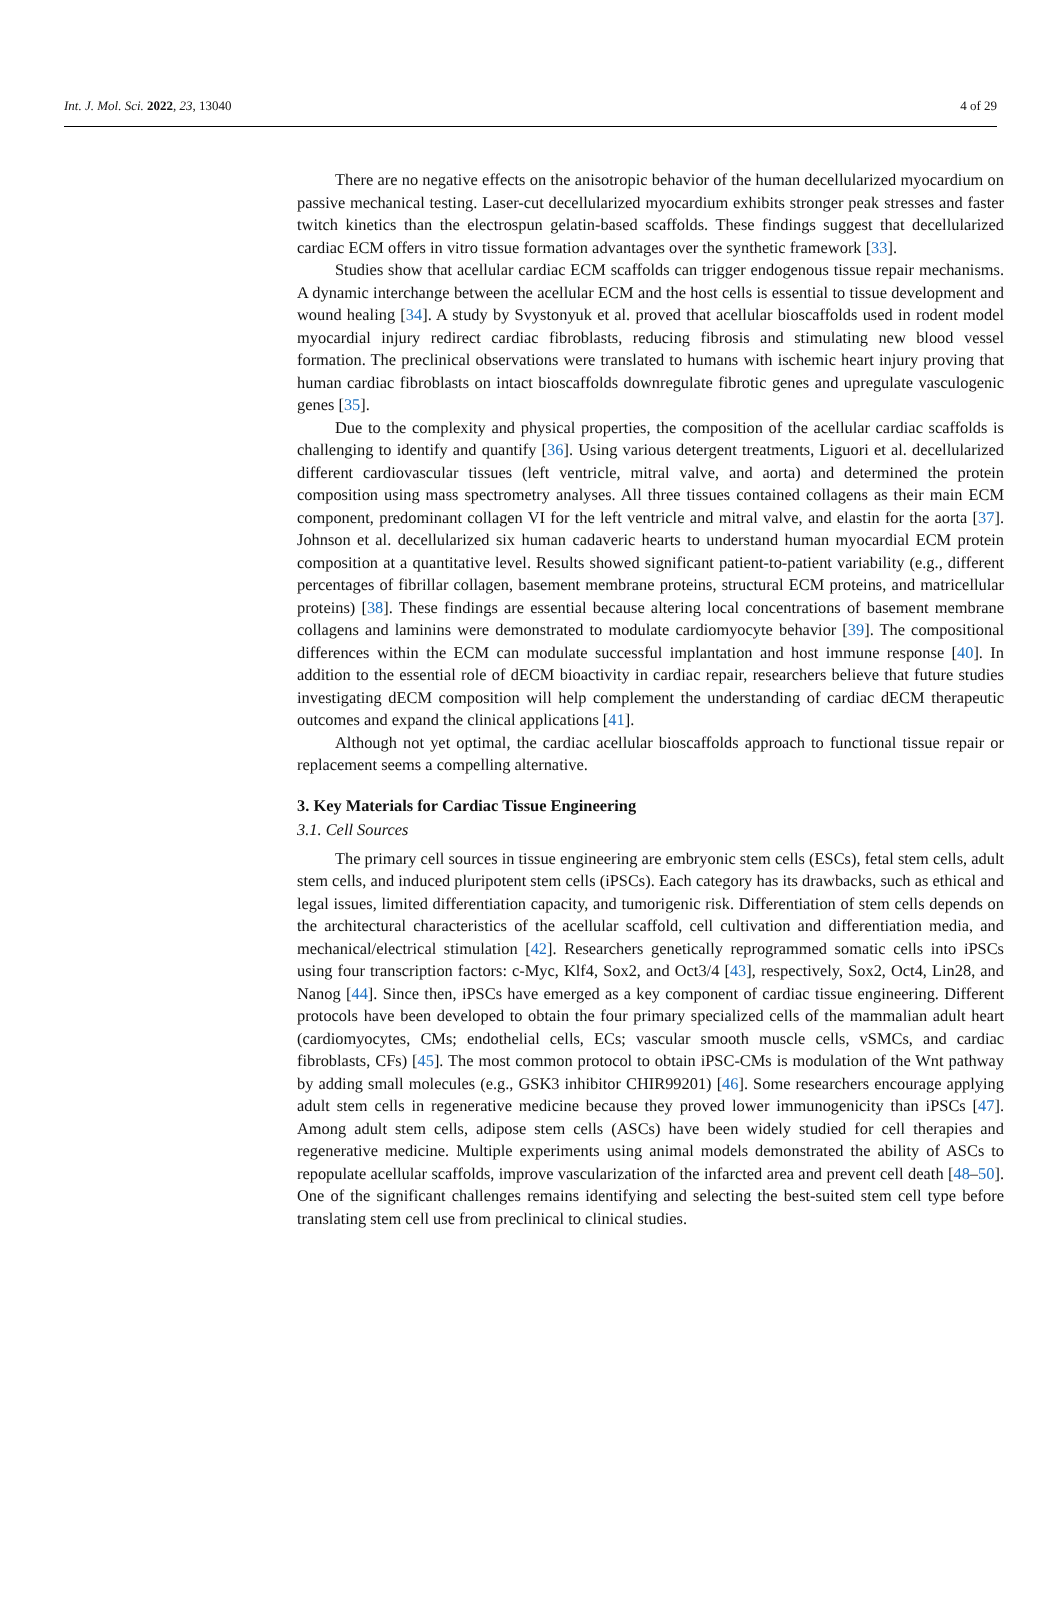Int. J. Mol. Sci. 2022, 23, 13040 4 of 29
There are no negative effects on the anisotropic behavior of the human decellularized myocardium on passive mechanical testing. Laser-cut decellularized myocardium exhibits stronger peak stresses and faster twitch kinetics than the electrospun gelatin-based scaffolds. These findings suggest that decellularized cardiac ECM offers in vitro tissue formation advantages over the synthetic framework [33].
Studies show that acellular cardiac ECM scaffolds can trigger endogenous tissue repair mechanisms. A dynamic interchange between the acellular ECM and the host cells is essential to tissue development and wound healing [34]. A study by Svystonyuk et al. proved that acellular bioscaffolds used in rodent model myocardial injury redirect cardiac fibroblasts, reducing fibrosis and stimulating new blood vessel formation. The preclinical observations were translated to humans with ischemic heart injury proving that human cardiac fibroblasts on intact bioscaffolds downregulate fibrotic genes and upregulate vasculogenic genes [35].
Due to the complexity and physical properties, the composition of the acellular cardiac scaffolds is challenging to identify and quantify [36]. Using various detergent treatments, Liguori et al. decellularized different cardiovascular tissues (left ventricle, mitral valve, and aorta) and determined the protein composition using mass spectrometry analyses. All three tissues contained collagens as their main ECM component, predominant collagen VI for the left ventricle and mitral valve, and elastin for the aorta [37]. Johnson et al. decellularized six human cadaveric hearts to understand human myocardial ECM protein composition at a quantitative level. Results showed significant patient-to-patient variability (e.g., different percentages of fibrillar collagen, basement membrane proteins, structural ECM proteins, and matricellular proteins) [38]. These findings are essential because altering local concentrations of basement membrane collagens and laminins were demonstrated to modulate cardiomyocyte behavior [39]. The compositional differences within the ECM can modulate successful implantation and host immune response [40]. In addition to the essential role of dECM bioactivity in cardiac repair, researchers believe that future studies investigating dECM composition will help complement the understanding of cardiac dECM therapeutic outcomes and expand the clinical applications [41].
Although not yet optimal, the cardiac acellular bioscaffolds approach to functional tissue repair or replacement seems a compelling alternative.
3. Key Materials for Cardiac Tissue Engineering
3.1. Cell Sources
The primary cell sources in tissue engineering are embryonic stem cells (ESCs), fetal stem cells, adult stem cells, and induced pluripotent stem cells (iPSCs). Each category has its drawbacks, such as ethical and legal issues, limited differentiation capacity, and tumorigenic risk. Differentiation of stem cells depends on the architectural characteristics of the acellular scaffold, cell cultivation and differentiation media, and mechanical/electrical stimulation [42]. Researchers genetically reprogrammed somatic cells into iPSCs using four transcription factors: c-Myc, Klf4, Sox2, and Oct3/4 [43], respectively, Sox2, Oct4, Lin28, and Nanog [44]. Since then, iPSCs have emerged as a key component of cardiac tissue engineering. Different protocols have been developed to obtain the four primary specialized cells of the mammalian adult heart (cardiomyocytes, CMs; endothelial cells, ECs; vascular smooth muscle cells, vSMCs, and cardiac fibroblasts, CFs) [45]. The most common protocol to obtain iPSC-CMs is modulation of the Wnt pathway by adding small molecules (e.g., GSK3 inhibitor CHIR99201) [46]. Some researchers encourage applying adult stem cells in regenerative medicine because they proved lower immunogenicity than iPSCs [47]. Among adult stem cells, adipose stem cells (ASCs) have been widely studied for cell therapies and regenerative medicine. Multiple experiments using animal models demonstrated the ability of ASCs to repopulate acellular scaffolds, improve vascularization of the infarcted area and prevent cell death [48–50]. One of the significant challenges remains identifying and selecting the best-suited stem cell type before translating stem cell use from preclinical to clinical studies.